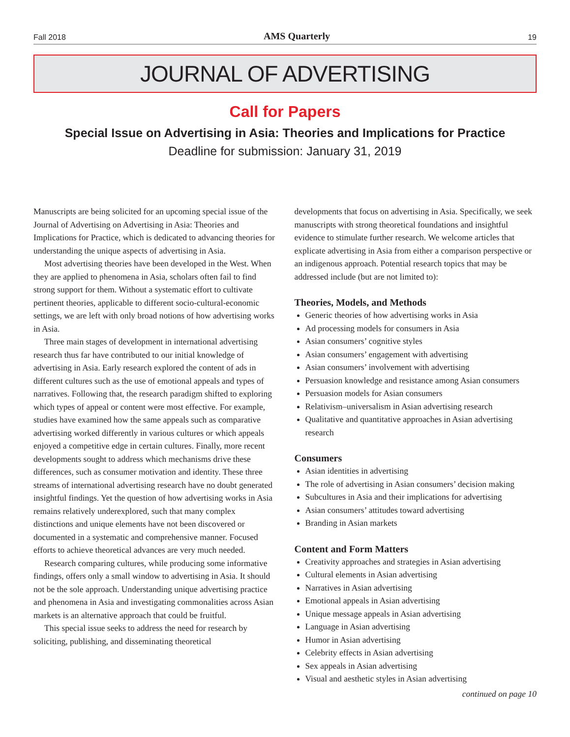Fall 2018 AMS Quarterly 19
JOURNAL OF ADVERTISING
Call for Papers
Special Issue on Advertising in Asia: Theories and Implications for Practice
Deadline for submission: January 31, 2019
Manuscripts are being solicited for an upcoming special issue of the Journal of Advertising on Advertising in Asia: Theories and Implications for Practice, which is dedicated to advancing theories for understanding the unique aspects of advertising in Asia.
Most advertising theories have been developed in the West. When they are applied to phenomena in Asia, scholars often fail to find strong support for them. Without a systematic effort to cultivate pertinent theories, applicable to different socio-cultural-economic settings, we are left with only broad notions of how advertising works in Asia.
Three main stages of development in international advertising research thus far have contributed to our initial knowledge of advertising in Asia. Early research explored the content of ads in different cultures such as the use of emotional appeals and types of narratives. Following that, the research paradigm shifted to exploring which types of appeal or content were most effective. For example, studies have examined how the same appeals such as comparative advertising worked differently in various cultures or which appeals enjoyed a competitive edge in certain cultures. Finally, more recent developments sought to address which mechanisms drive these differences, such as consumer motivation and identity. These three streams of international advertising research have no doubt generated insightful findings. Yet the question of how advertising works in Asia remains relatively underexplored, such that many complex distinctions and unique elements have not been discovered or documented in a systematic and comprehensive manner. Focused efforts to achieve theoretical advances are very much needed.
Research comparing cultures, while producing some informative findings, offers only a small window to advertising in Asia. It should not be the sole approach. Understanding unique advertising practice and phenomena in Asia and investigating commonalities across Asian markets is an alternative approach that could be fruitful.
This special issue seeks to address the need for research by soliciting, publishing, and disseminating theoretical
developments that focus on advertising in Asia. Specifically, we seek manuscripts with strong theoretical foundations and insightful evidence to stimulate further research. We welcome articles that explicate advertising in Asia from either a comparison perspective or an indigenous approach. Potential research topics that may be addressed include (but are not limited to):
Theories, Models, and Methods
Generic theories of how advertising works in Asia
Ad processing models for consumers in Asia
Asian consumers’ cognitive styles
Asian consumers’ engagement with advertising
Asian consumers’ involvement with advertising
Persuasion knowledge and resistance among Asian consumers
Persuasion models for Asian consumers
Relativism–universalism in Asian advertising research
Qualitative and quantitative approaches in Asian advertising research
Consumers
Asian identities in advertising
The role of advertising in Asian consumers’ decision making
Subcultures in Asia and their implications for advertising
Asian consumers’ attitudes toward advertising
Branding in Asian markets
Content and Form Matters
Creativity approaches and strategies in Asian advertising
Cultural elements in Asian advertising
Narratives in Asian advertising
Emotional appeals in Asian advertising
Unique message appeals in Asian advertising
Language in Asian advertising
Humor in Asian advertising
Celebrity effects in Asian advertising
Sex appeals in Asian advertising
Visual and aesthetic styles in Asian advertising
continued on page 10